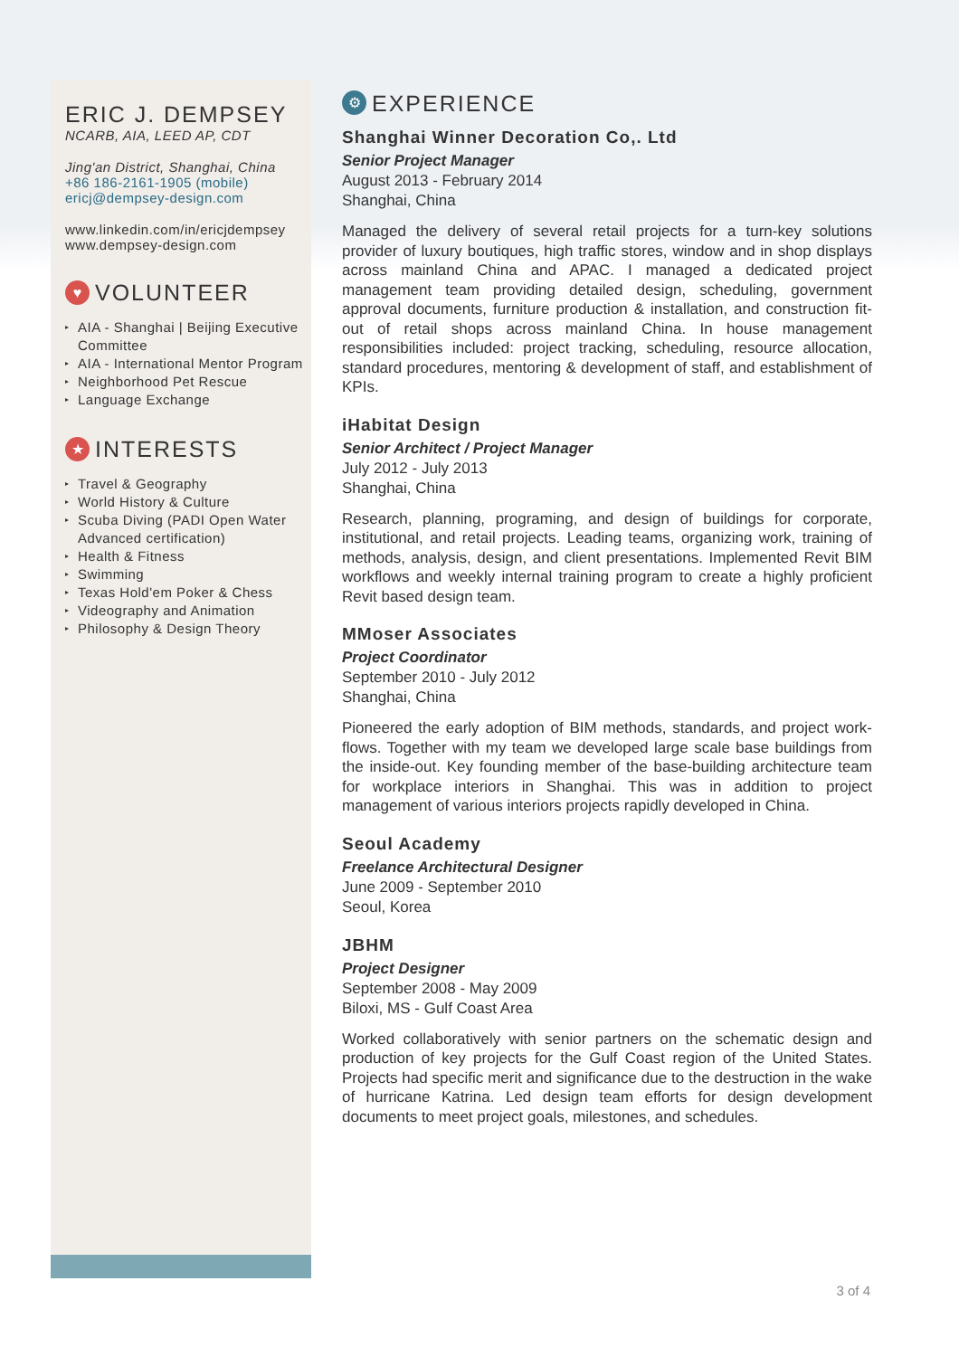ERIC J. DEMPSEY
NCARB, AIA, LEED AP, CDT
Jing'an District, Shanghai, China
+86 186-2161-1905 (mobile)
ericj@dempsey-design.com
www.linkedin.com/in/ericjdempsey
www.dempsey-design.com
♥ VOLUNTEER
▸ AIA - Shanghai | Beijing Executive Committee
▸ AIA - International Mentor Program
▸ Neighborhood Pet Rescue
▸ Language Exchange
★ INTERESTS
▸ Travel & Geography
▸ World History & Culture
▸ Scuba Diving (PADI Open Water Advanced certification)
▸ Health & Fitness
▸ Swimming
▸ Texas Hold'em Poker & Chess
▸ Videography and Animation
▸ Philosophy & Design Theory
⚙ EXPERIENCE
Shanghai Winner Decoration Co,. Ltd
Senior Project Manager
August 2013 - February 2014
Shanghai, China
Managed the delivery of several retail projects for a turn-key solutions provider of luxury boutiques, high traffic stores, window and in shop displays across mainland China and APAC. I managed a dedicated project management team providing detailed design, scheduling, government approval documents, furniture production & installation, and construction fit-out of retail shops across mainland China. In house management responsibilities included: project tracking, scheduling, resource allocation, standard procedures, mentoring & development of staff, and establishment of KPIs.
iHabitat Design
Senior Architect / Project Manager
July 2012 - July 2013
Shanghai, China
Research, planning, programing, and design of buildings for corporate, institutional, and retail projects. Leading teams, organizing work, training of methods, analysis, design, and client presentations. Implemented Revit BIM workflows and weekly internal training program to create a highly proficient Revit based design team.
MMoser Associates
Project Coordinator
September 2010 - July 2012
Shanghai, China
Pioneered the early adoption of BIM methods, standards, and project work-flows. Together with my team we developed large scale base buildings from the inside-out. Key founding member of the base-building architecture team for workplace interiors in Shanghai. This was in addition to project management of various interiors projects rapidly developed in China.
Seoul Academy
Freelance Architectural Designer
June 2009 - September 2010
Seoul, Korea
JBHM
Project Designer
September 2008 - May 2009
Biloxi, MS - Gulf Coast Area
Worked collaboratively with senior partners on the schematic design and production of key projects for the Gulf Coast region of the United States. Projects had specific merit and significance due to the destruction in the wake of hurricane Katrina. Led design team efforts for design development documents to meet project goals, milestones, and schedules.
3 of 4